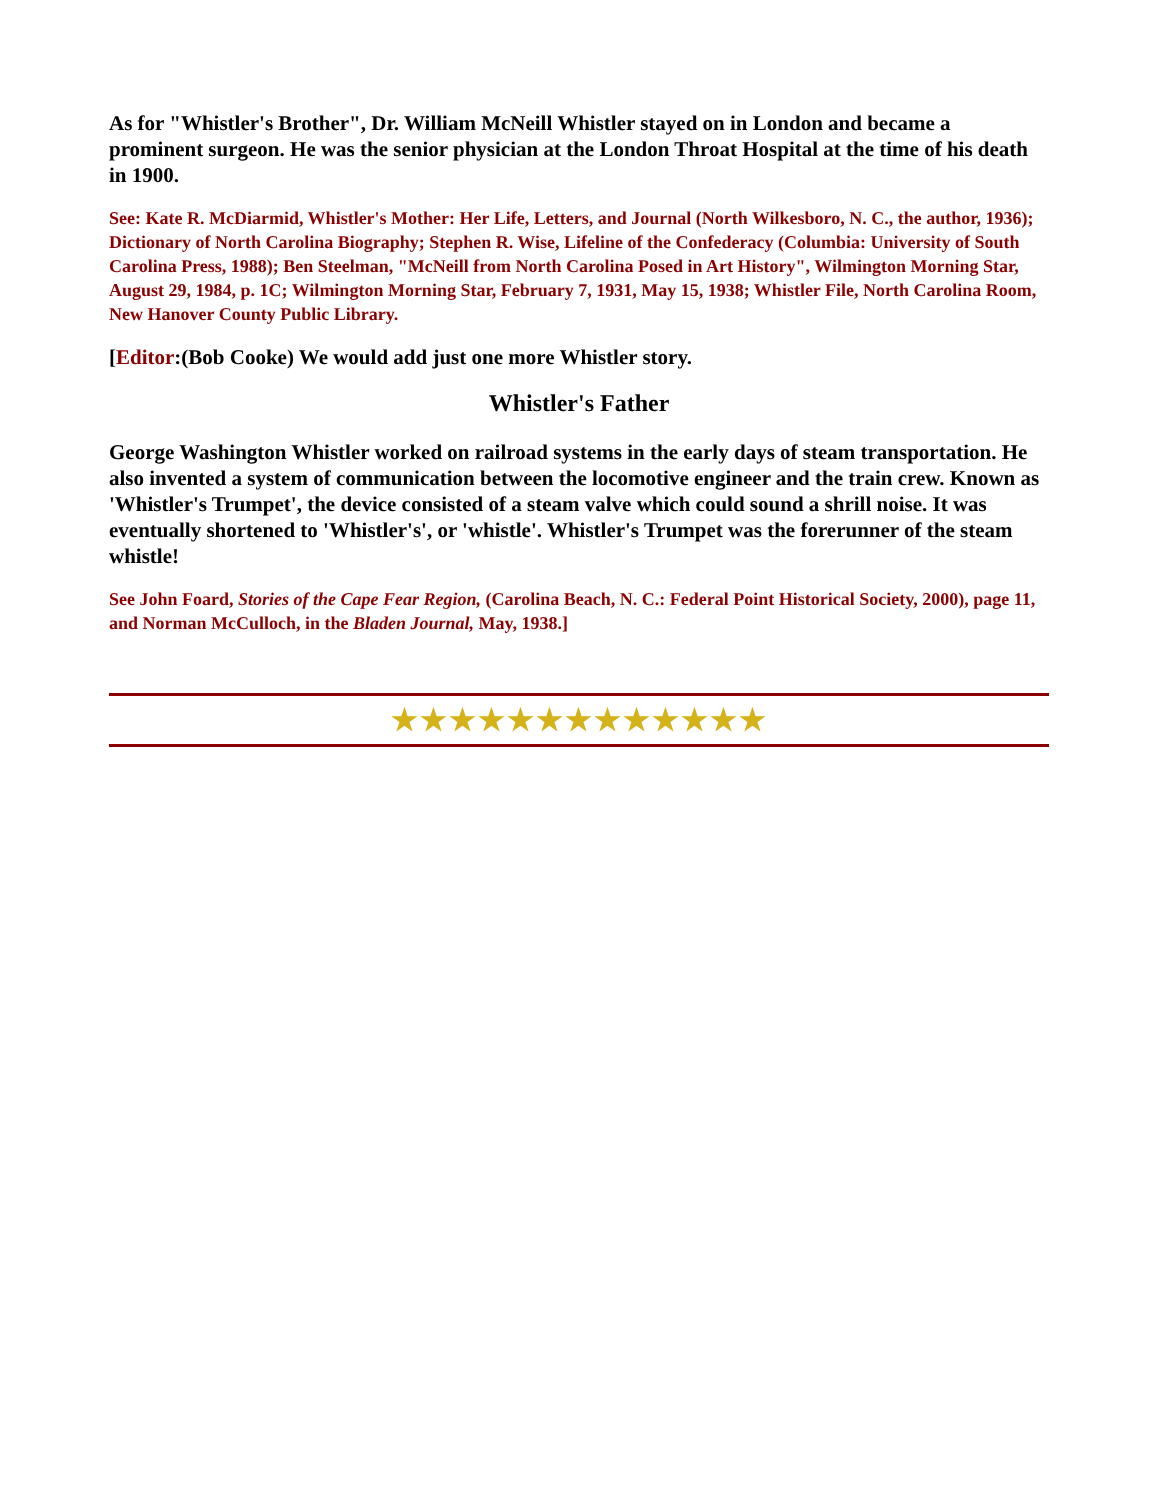As for "Whistler's Brother", Dr. William McNeill Whistler stayed on in London and became a prominent surgeon. He was the senior physician at the London Throat Hospital at the time of his death in 1900.
See: Kate R. McDiarmid, Whistler's Mother: Her Life, Letters, and Journal (North Wilkesboro, N. C., the author, 1936); Dictionary of North Carolina Biography; Stephen R. Wise, Lifeline of the Confederacy (Columbia: University of South Carolina Press, 1988); Ben Steelman, "McNeill from North Carolina Posed in Art History", Wilmington Morning Star, August 29, 1984, p. 1C; Wilmington Morning Star, February 7, 1931, May 15, 1938; Whistler File, North Carolina Room, New Hanover County Public Library.
[Editor:(Bob Cooke) We would add just one more Whistler story.
Whistler's Father
George Washington Whistler worked on railroad systems in the early days of steam transportation. He also invented a system of communication between the locomotive engineer and the train crew. Known as 'Whistler's Trumpet', the device consisted of a steam valve which could sound a shrill noise. It was eventually shortened to 'Whistler's', or 'whistle'. Whistler's Trumpet was the forerunner of the steam whistle!
See John Foard, Stories of the Cape Fear Region, (Carolina Beach, N. C.: Federal Point Historical Society, 2000), page 11, and Norman McCulloch, in the Bladen Journal, May, 1938.]
★★★★★★★★★★★★★